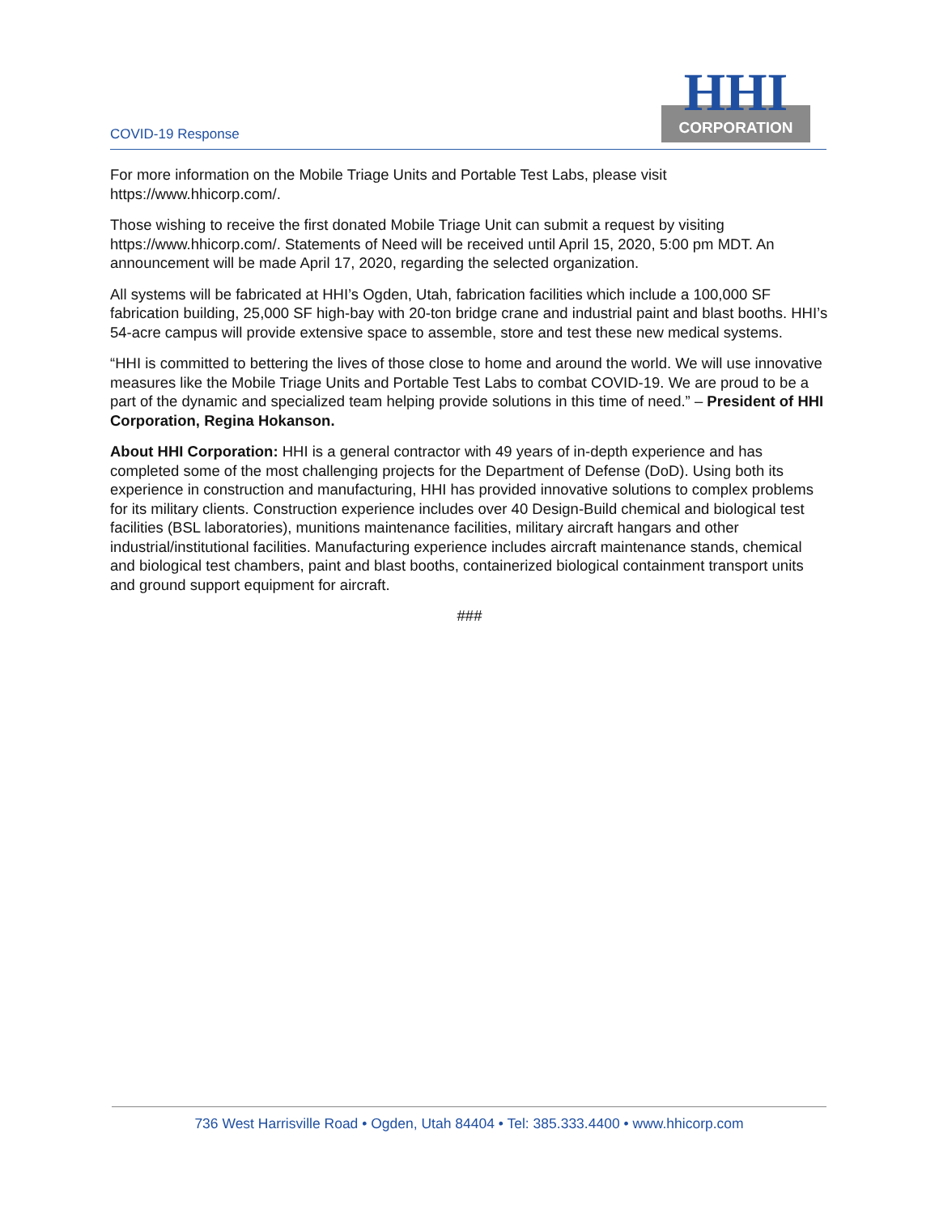COVID-19 Response
HHI
CORPORATION
For more information on the Mobile Triage Units and Portable Test Labs, please visit https://www.hhicorp.com/.
Those wishing to receive the first donated Mobile Triage Unit can submit a request by visiting https://www.hhicorp.com/. Statements of Need will be received until April 15, 2020, 5:00 pm MDT. An announcement will be made April 17, 2020, regarding the selected organization.
All systems will be fabricated at HHI’s Ogden, Utah, fabrication facilities which include a 100,000 SF fabrication building, 25,000 SF high-bay with 20-ton bridge crane and industrial paint and blast booths. HHI’s 54-acre campus will provide extensive space to assemble, store and test these new medical systems.
“HHI is committed to bettering the lives of those close to home and around the world. We will use innovative measures like the Mobile Triage Units and Portable Test Labs to combat COVID-19. We are proud to be a part of the dynamic and specialized team helping provide solutions in this time of need.” – President of HHI Corporation, Regina Hokanson.
About HHI Corporation: HHI is a general contractor with 49 years of in-depth experience and has completed some of the most challenging projects for the Department of Defense (DoD). Using both its experience in construction and manufacturing, HHI has provided innovative solutions to complex problems for its military clients. Construction experience includes over 40 Design-Build chemical and biological test facilities (BSL laboratories), munitions maintenance facilities, military aircraft hangars and other industrial/institutional facilities. Manufacturing experience includes aircraft maintenance stands, chemical and biological test chambers, paint and blast booths, containerized biological containment transport units and ground support equipment for aircraft.
###
736 West Harrisville Road • Ogden, Utah 84404 • Tel: 385.333.4400 • www.hhicorp.com